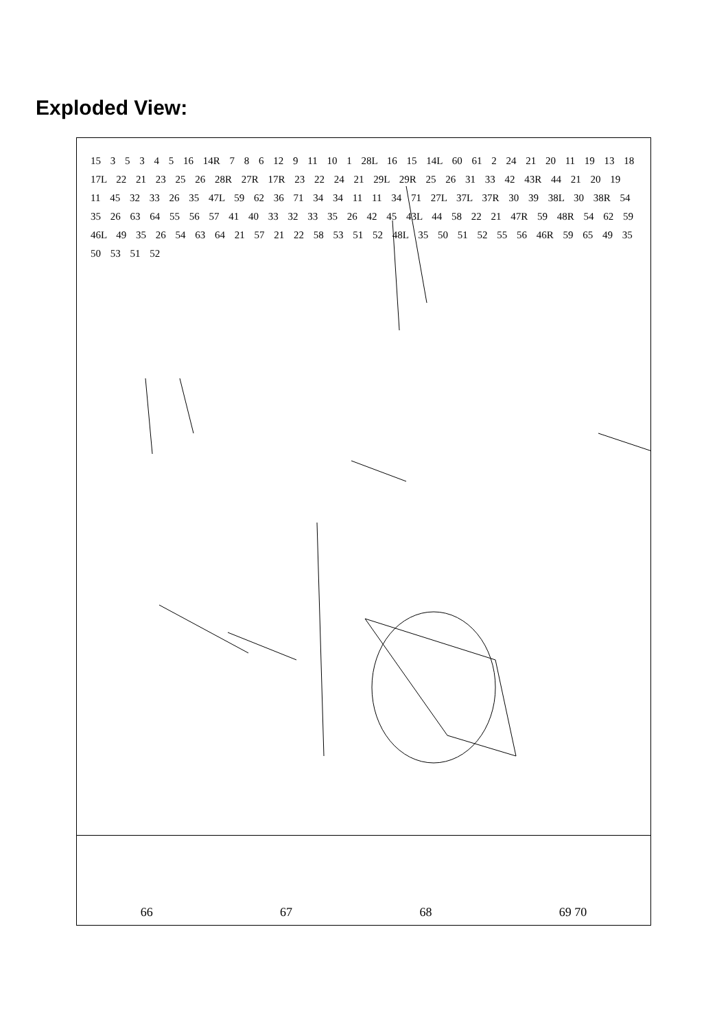Exploded View:
15 3 5 3 4 5 16 14R 7 8 6 12 9 11 10 1 28L 16 15 14L 60 61 2 24 21 20 11 19 13 18 17L 22 21 23 25 26 28R 27R 17R 23 22 24 21 29L 29R 25 26 31 33 42 43R 44 21 20 19 11 45 32 33 26 35 47L 59 62 36 71 34 34 11 11 34 71 27L 37L 37R 30 39 38L 30 38R 54 35 26 63 64 55 56 57 41 40 33 32 33 35 26 42 45 43L 44 58 22 21 47R 59 48R 54 62 59 46L 49 35 26 54 63 64 21 57 21 22 58 53 51 52 48L 35 50 51 52 55 56 46R 59 65 49 35 50 53 51 52
66 67 68 69 70